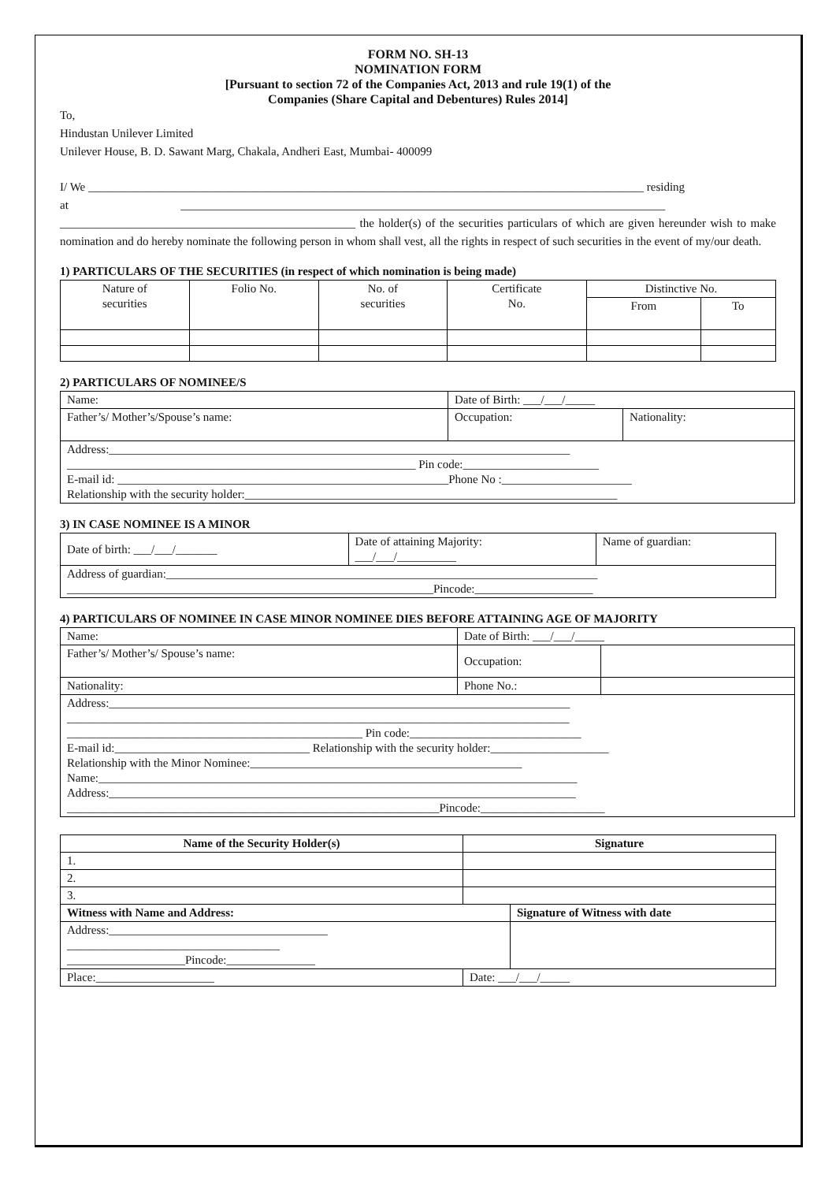FORM NO. SH-13
NOMINATION FORM
[Pursuant to section 72 of the Companies Act, 2013 and rule 19(1) of the
Companies (Share Capital and Debentures) Rules 2014]
To,
Hindustan Unilever Limited
Unilever House, B. D. Sawant Marg, Chakala, Andheri East, Mumbai- 400099
I/ We ______________________________________________________________________________________________ residing
at __________________________________________________________________________________
__________________________________________________ the holder(s) of the securities particulars of which are given hereunder wish to make nomination and do hereby nominate the following person in whom shall vest, all the rights in respect of such securities in the event of my/our death.
1) PARTICULARS OF THE SECURITIES (in respect of which nomination is being made)
| Nature of securities | Folio No. | No. of securities | Certificate No. | Distinctive No. | |
| | | | | From | To |
2) PARTICULARS OF NOMINEE/S
| Name: | Date of Birth: ___/___/_____ | |
| Father’s/ Mother’s/Spouse’s name: | Occupation: | Nationality: |
| Address:______________________________________________________________________________ ___________________________________________________________ Pin code:_______________________ E-mail id: ________________________________________________________Phone No :______________________ Relationship with the security holder:_______________________________________________________________ | | |
3) IN CASE NOMINEE IS A MINOR
| Date of birth: ___/___/_______ | Date of attaining Majority: ___/___/__________ | Name of guardian: |
| Address of guardian:_________________________________________________________________________ ______________________________________________________________Pincode:____________________ | | |
4) PARTICULARS OF NOMINEE IN CASE MINOR NOMINEE DIES BEFORE ATTAINING AGE OF MAJORITY
| Name: | Date of Birth: ___/___/_____ | |
| Father’s/ Mother’s/ Spouse’s name: | Occupation: | |
| Nationality: | Phone No.: | |
| Address:______________________________________________________________________________ _____________________________________________________________________________________ __________________________________________________ Pin code:_____________________________ E-mail id:_________________________________ Relationship with the security holder:____________________ Relationship with the Minor Nominee:______________________________________________ Name:_________________________________________________________________________________ Address:_______________________________________________________________________________ _______________________________________________________________Pincode:_____________________ | | |
| Name of the Security Holder(s) | Signature | |
| --- | --- | --- |
| 1. | | |
| 2. | | |
| 3. | | |
| Witness with Name and Address: | | Signature of Witness with date |
| Address:_____________________________________ ____________________________________ ____________________Pincode:_______________ | | |
| Place:____________________ | Date: ___/___/_____ | |